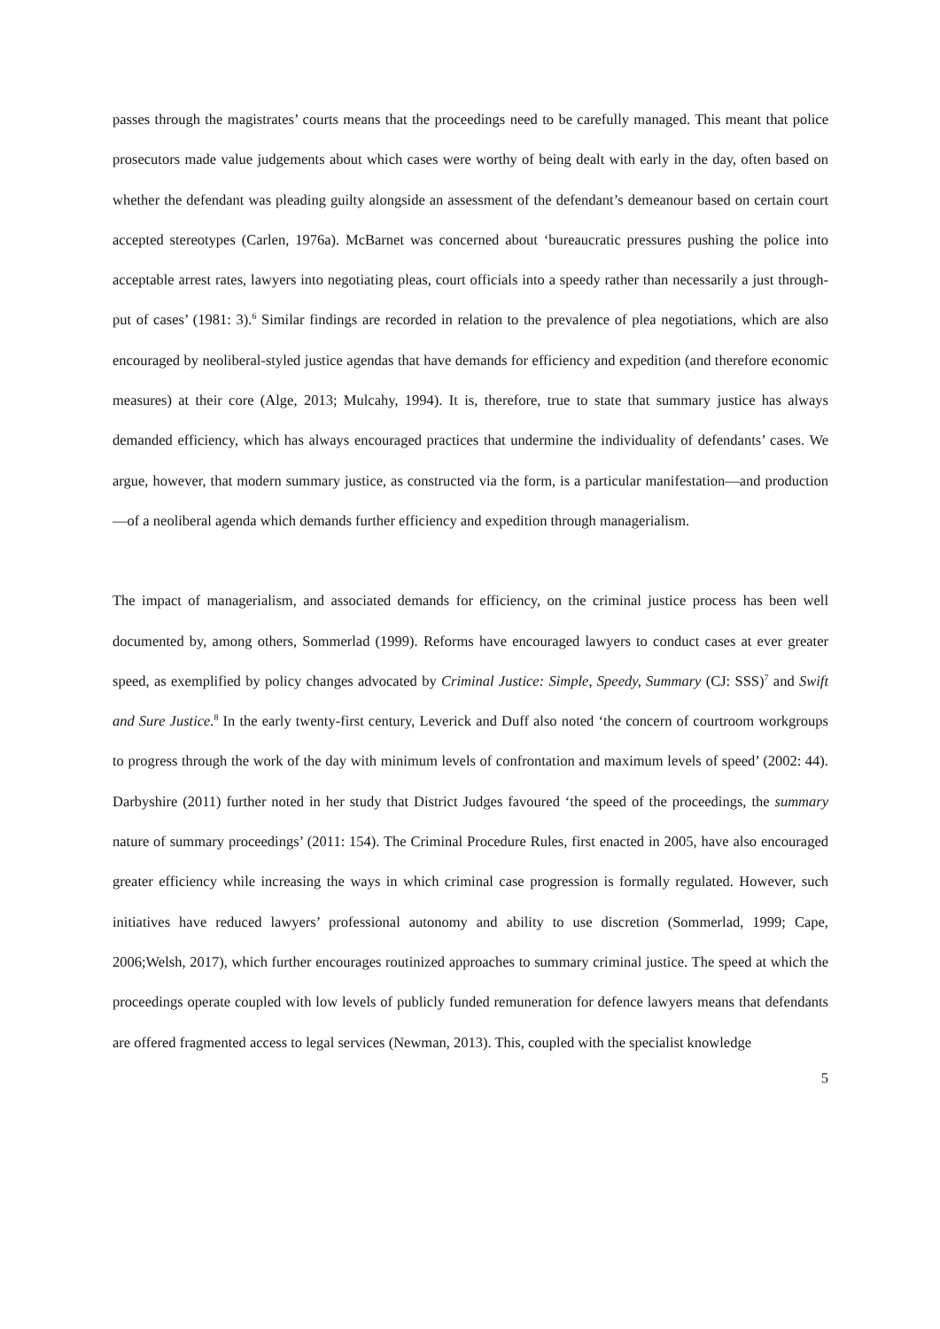passes through the magistrates’ courts means that the proceedings need to be carefully managed. This meant that police prosecutors made value judgements about which cases were worthy of being dealt with early in the day, often based on whether the defendant was pleading guilty alongside an assessment of the defendant’s demeanour based on certain court accepted stereotypes (Carlen, 1976a). McBarnet was concerned about ‘bureaucratic pressures pushing the police into acceptable arrest rates, lawyers into negotiating pleas, court officials into a speedy rather than necessarily a just through-put of cases’ (1981: 3).<sup>6</sup> Similar findings are recorded in relation to the prevalence of plea negotiations, which are also encouraged by neoliberal-styled justice agendas that have demands for efficiency and expedition (and therefore economic measures) at their core (Alge, 2013; Mulcahy, 1994). It is, therefore, true to state that summary justice has always demanded efficiency, which has always encouraged practices that undermine the individuality of defendants’ cases. We argue, however, that modern summary justice, as constructed via the form, is a particular manifestation—and production—of a neoliberal agenda which demands further efficiency and expedition through managerialism.
The impact of managerialism, and associated demands for efficiency, on the criminal justice process has been well documented by, among others, Sommerlad (1999). Reforms have encouraged lawyers to conduct cases at ever greater speed, as exemplified by policy changes advocated by Criminal Justice: Simple, Speedy, Summary (CJ: SSS)<sup>7</sup> and Swift and Sure Justice.<sup>8</sup> In the early twenty-first century, Leverick and Duff also noted ‘the concern of courtroom workgroups to progress through the work of the day with minimum levels of confrontation and maximum levels of speed’ (2002: 44). Darbyshire (2011) further noted in her study that District Judges favoured ‘the speed of the proceedings, the summary nature of summary proceedings’ (2011: 154). The Criminal Procedure Rules, first enacted in 2005, have also encouraged greater efficiency while increasing the ways in which criminal case progression is formally regulated. However, such initiatives have reduced lawyers’ professional autonomy and ability to use discretion (Sommerlad, 1999; Cape, 2006;Welsh, 2017), which further encourages routinized approaches to summary criminal justice. The speed at which the proceedings operate coupled with low levels of publicly funded remuneration for defence lawyers means that defendants are offered fragmented access to legal services (Newman, 2013). This, coupled with the specialist knowledge
5